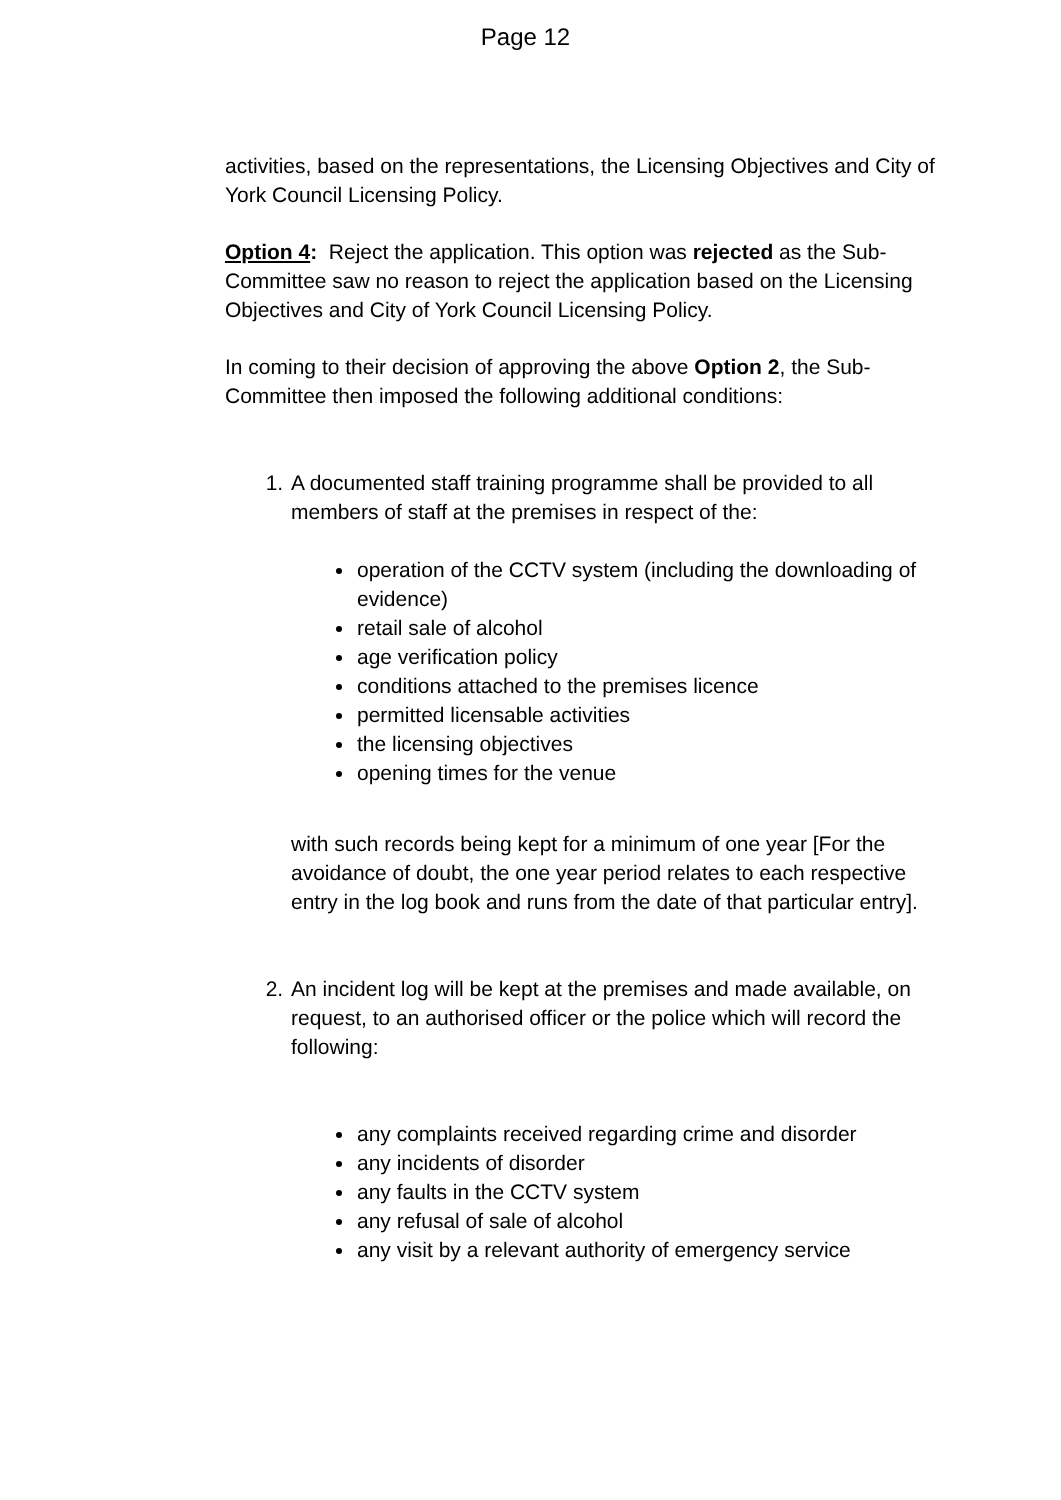Page 12
activities, based on the representations, the Licensing Objectives and City of York Council Licensing Policy.
Option 4: Reject the application. This option was rejected as the Sub-Committee saw no reason to reject the application based on the Licensing Objectives and City of York Council Licensing Policy.
In coming to their decision of approving the above Option 2, the Sub-Committee then imposed the following additional conditions:
1. A documented staff training programme shall be provided to all members of staff at the premises in respect of the:
operation of the CCTV system (including the downloading of evidence)
retail sale of alcohol
age verification policy
conditions attached to the premises licence
permitted licensable activities
the licensing objectives
opening times for the venue
with such records being kept for a minimum of one year [For the avoidance of doubt, the one year period relates to each respective entry in the log book and runs from the date of that particular entry].
2. An incident log will be kept at the premises and made available, on request, to an authorised officer or the police which will record the following:
any complaints received regarding crime and disorder
any incidents of disorder
any faults in the CCTV system
any refusal of sale of alcohol
any visit by a relevant authority of emergency service